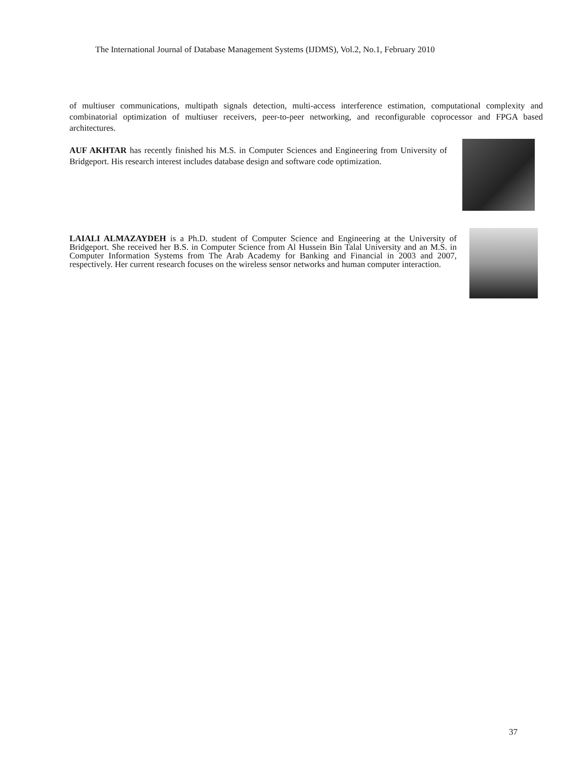The International Journal of Database Management Systems (IJDMS), Vol.2, No.1, February 2010
of multiuser communications, multipath signals detection, multi-access interference estimation, computational complexity and combinatorial optimization of multiuser receivers, peer-to-peer networking, and reconfigurable coprocessor and FPGA based architectures.
AUF AKHTAR has recently finished his M.S. in Computer Sciences and Engineering from University of Bridgeport. His research interest includes database design and software code optimization.
LAIALI ALMAZAYDEH is a Ph.D. student of Computer Science and Engineering at the University of Bridgeport. She received her B.S. in Computer Science from Al Hussein Bin Talal University and an M.S. in Computer Information Systems from The Arab Academy for Banking and Financial in 2003 and 2007, respectively. Her current research focuses on the wireless sensor networks and human computer interaction.
37